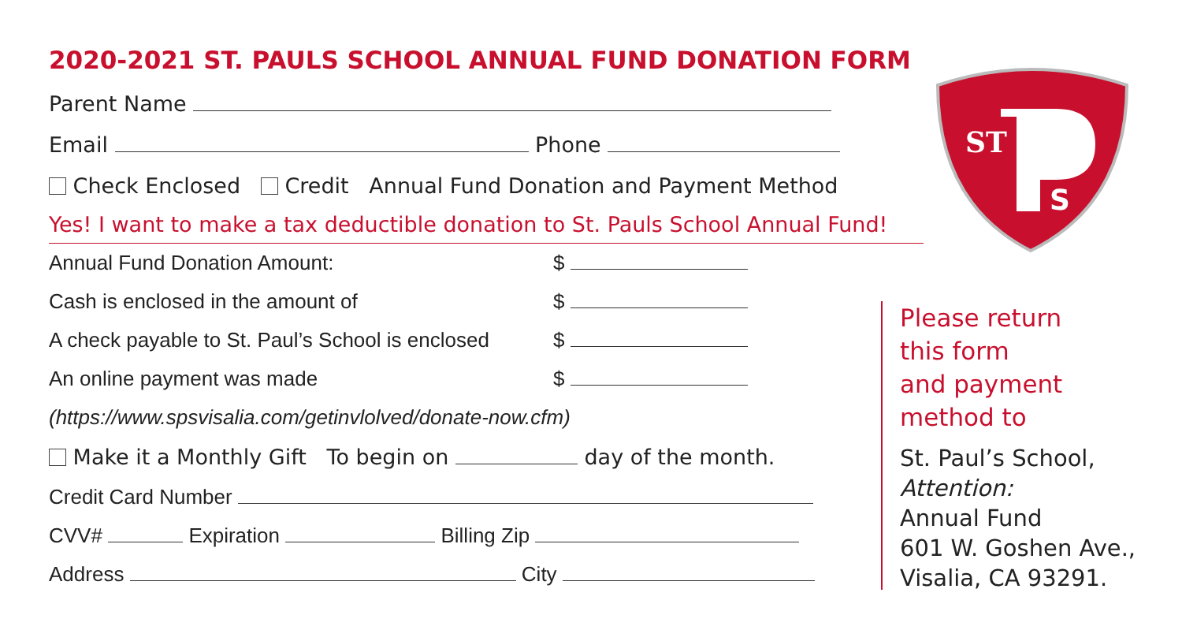2020-2021 ST. PAULS SCHOOL ANNUAL FUND DONATION FORM
Parent Name
Email Phone
Check Enclosed Credit Annual Fund Donation and Payment Method
Yes! I want to make a tax deductible donation to St. Pauls School Annual Fund!
Annual Fund Donation Amount: $
Cash is enclosed in the amount of $
A check payable to St. Paul’s School is enclosed $
An online payment was made $
(https://www.spsvisalia.com/getinvlolved/donate-now.cfm)
Make it a Monthly Gift To begin on day of the month.
Credit Card Number
CVV# Expiration Billing Zip
Address City
ST
S
Please return
this form
and payment
method to
St. Paul’s School,
Attention:
Annual Fund
601 W. Goshen Ave.,
Visalia, CA 93291.